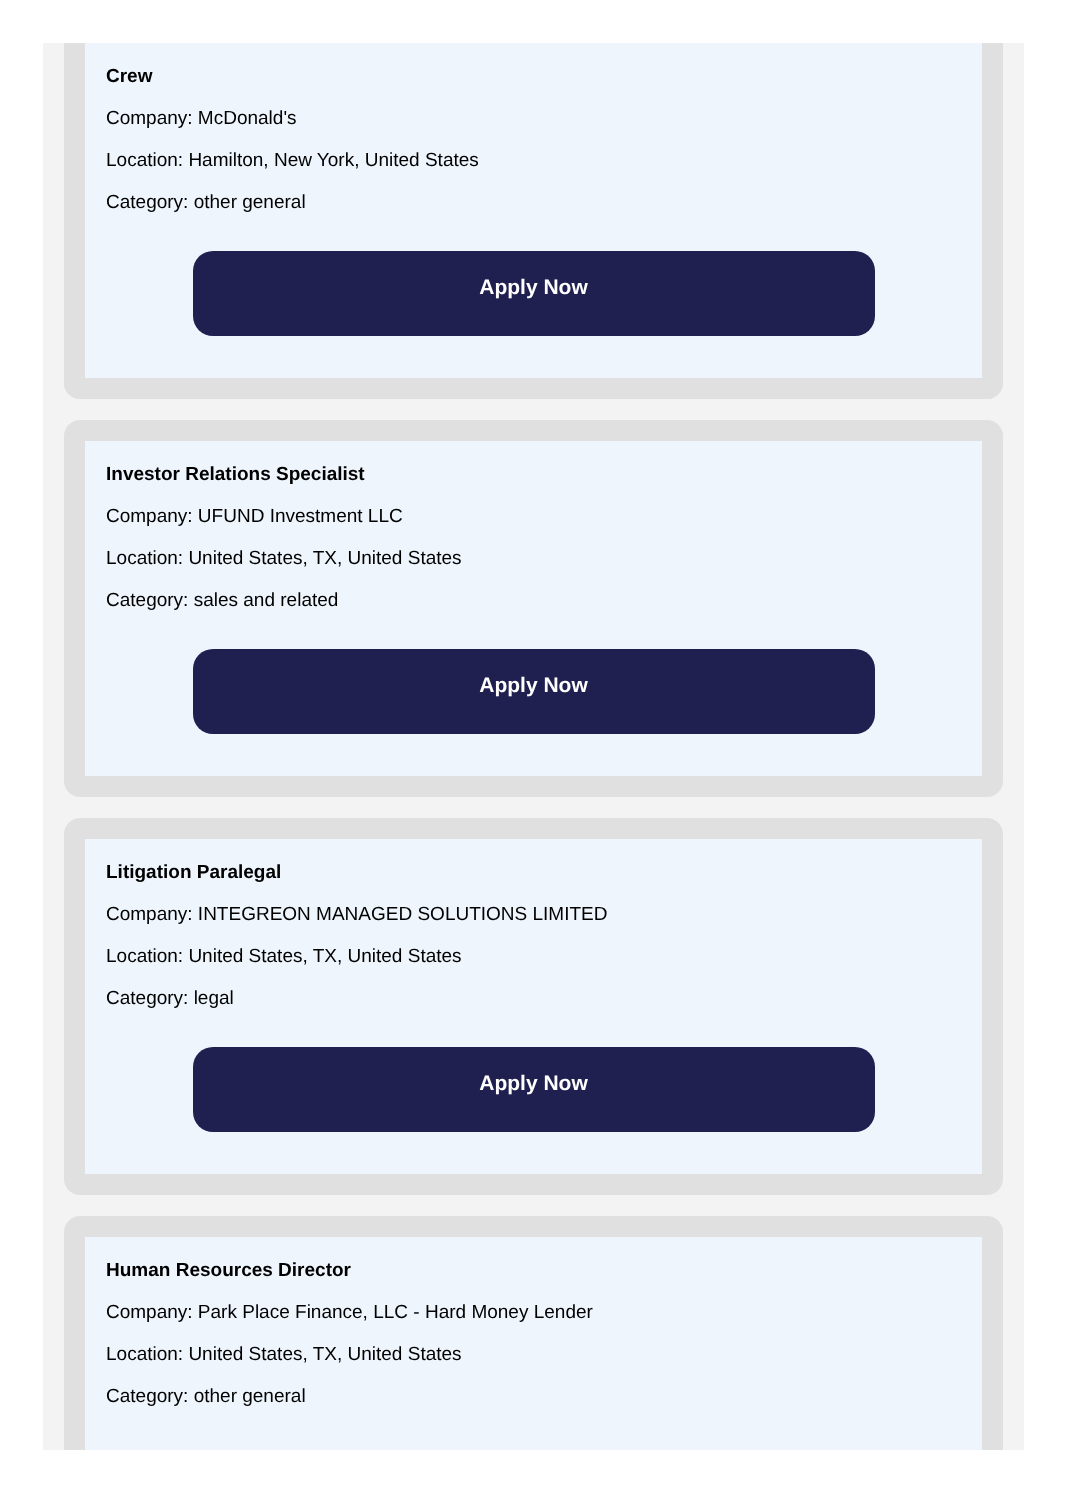Crew
Company: McDonald's
Location: Hamilton, New York, United States
Category: other general
Apply Now
Investor Relations Specialist
Company: UFUND Investment LLC
Location: United States, TX, United States
Category: sales and related
Apply Now
Litigation Paralegal
Company: INTEGREON MANAGED SOLUTIONS LIMITED
Location: United States, TX, United States
Category: legal
Apply Now
Human Resources Director
Company: Park Place Finance, LLC - Hard Money Lender
Location: United States, TX, United States
Category: other general